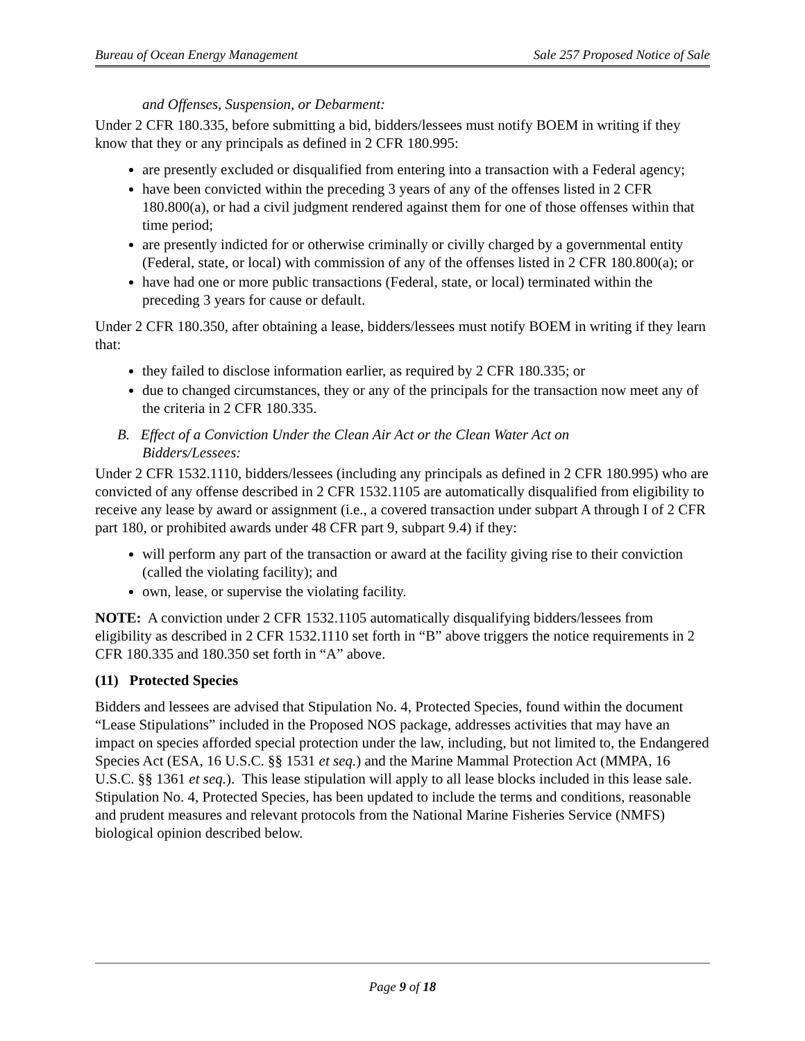Bureau of Ocean Energy Management Sale 257 Proposed Notice of Sale
and Offenses, Suspension, or Debarment:
Under 2 CFR 180.335, before submitting a bid, bidders/lessees must notify BOEM in writing if they know that they or any principals as defined in 2 CFR 180.995:
are presently excluded or disqualified from entering into a transaction with a Federal agency;
have been convicted within the preceding 3 years of any of the offenses listed in 2 CFR 180.800(a), or had a civil judgment rendered against them for one of those offenses within that time period;
are presently indicted for or otherwise criminally or civilly charged by a governmental entity (Federal, state, or local) with commission of any of the offenses listed in 2 CFR 180.800(a); or
have had one or more public transactions (Federal, state, or local) terminated within the preceding 3 years for cause or default.
Under 2 CFR 180.350, after obtaining a lease, bidders/lessees must notify BOEM in writing if they learn that:
they failed to disclose information earlier, as required by 2 CFR 180.335; or
due to changed circumstances, they or any of the principals for the transaction now meet any of the criteria in 2 CFR 180.335.
B. Effect of a Conviction Under the Clean Air Act or the Clean Water Act on
Bidders/Lessees:
Under 2 CFR 1532.1110, bidders/lessees (including any principals as defined in 2 CFR 180.995) who are convicted of any offense described in 2 CFR 1532.1105 are automatically disqualified from eligibility to receive any lease by award or assignment (i.e., a covered transaction under subpart A through I of 2 CFR part 180, or prohibited awards under 48 CFR part 9, subpart 9.4) if they:
will perform any part of the transaction or award at the facility giving rise to their conviction (called the violating facility); and
own, lease, or supervise the violating facility.
NOTE: A conviction under 2 CFR 1532.1105 automatically disqualifying bidders/lessees from eligibility as described in 2 CFR 1532.1110 set forth in “B” above triggers the notice requirements in 2 CFR 180.335 and 180.350 set forth in “A” above.
(11) Protected Species
Bidders and lessees are advised that Stipulation No. 4, Protected Species, found within the document “Lease Stipulations” included in the Proposed NOS package, addresses activities that may have an impact on species afforded special protection under the law, including, but not limited to, the Endangered Species Act (ESA, 16 U.S.C. §§ 1531 et seq.) and the Marine Mammal Protection Act (MMPA, 16 U.S.C. §§ 1361 et seq.). This lease stipulation will apply to all lease blocks included in this lease sale. Stipulation No. 4, Protected Species, has been updated to include the terms and conditions, reasonable and prudent measures and relevant protocols from the National Marine Fisheries Service (NMFS) biological opinion described below.
Page 9 of 18